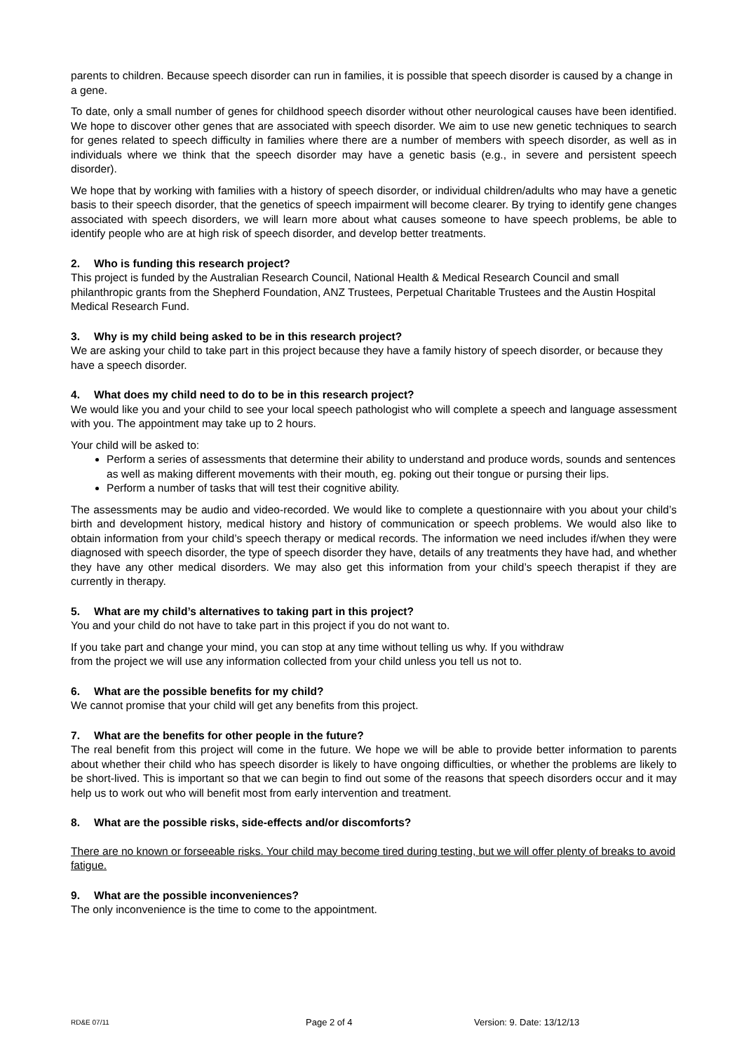parents to children. Because speech disorder can run in families, it is possible that speech disorder is caused by a change in a gene.
To date, only a small number of genes for childhood speech disorder without other neurological causes have been identified. We hope to discover other genes that are associated with speech disorder. We aim to use new genetic techniques to search for genes related to speech difficulty in families where there are a number of members with speech disorder, as well as in individuals where we think that the speech disorder may have a genetic basis (e.g., in severe and persistent speech disorder).
We hope that by working with families with a history of speech disorder, or individual children/adults who may have a genetic basis to their speech disorder, that the genetics of speech impairment will become clearer. By trying to identify gene changes associated with speech disorders, we will learn more about what causes someone to have speech problems, be able to identify people who are at high risk of speech disorder, and develop better treatments.
2. Who is funding this research project?
This project is funded by the Australian Research Council, National Health & Medical Research Council and small philanthropic grants from the Shepherd Foundation, ANZ Trustees, Perpetual Charitable Trustees and the Austin Hospital Medical Research Fund.
3. Why is my child being asked to be in this research project?
We are asking your child to take part in this project because they have a family history of speech disorder, or because they have a speech disorder.
4. What does my child need to do to be in this research project?
We would like you and your child to see your local speech pathologist who will complete a speech and language assessment with you. The appointment may take up to 2 hours.
Your child will be asked to:
Perform a series of assessments that determine their ability to understand and produce words, sounds and sentences as well as making different movements with their mouth, eg. poking out their tongue or pursing their lips.
Perform a number of tasks that will test their cognitive ability.
The assessments may be audio and video-recorded. We would like to complete a questionnaire with you about your child’s birth and development history, medical history and history of communication or speech problems. We would also like to obtain information from your child’s speech therapy or medical records. The information we need includes if/when they were diagnosed with speech disorder, the type of speech disorder they have, details of any treatments they have had, and whether they have any other medical disorders. We may also get this information from your child’s speech therapist if they are currently in therapy.
5. What are my child’s alternatives to taking part in this project?
You and your child do not have to take part in this project if you do not want to.
If you take part and change your mind, you can stop at any time without telling us why. If you withdraw
from the project we will use any information collected from your child unless you tell us not to.
6. What are the possible benefits for my child?
We cannot promise that your child will get any benefits from this project.
7. What are the benefits for other people in the future?
The real benefit from this project will come in the future. We hope we will be able to provide better information to parents about whether their child who has speech disorder is likely to have ongoing difficulties, or whether the problems are likely to be short-lived. This is important so that we can begin to find out some of the reasons that speech disorders occur and it may help us to work out who will benefit most from early intervention and treatment.
8. What are the possible risks, side-effects and/or discomforts?
There are no known or forseeable risks. Your child may become tired during testing, but we will offer plenty of breaks to avoid fatigue.
9. What are the possible inconveniences?
The only inconvenience is the time to come to the appointment.
RD&E 07/11 Page 2 of 4 Version: 9. Date: 13/12/13